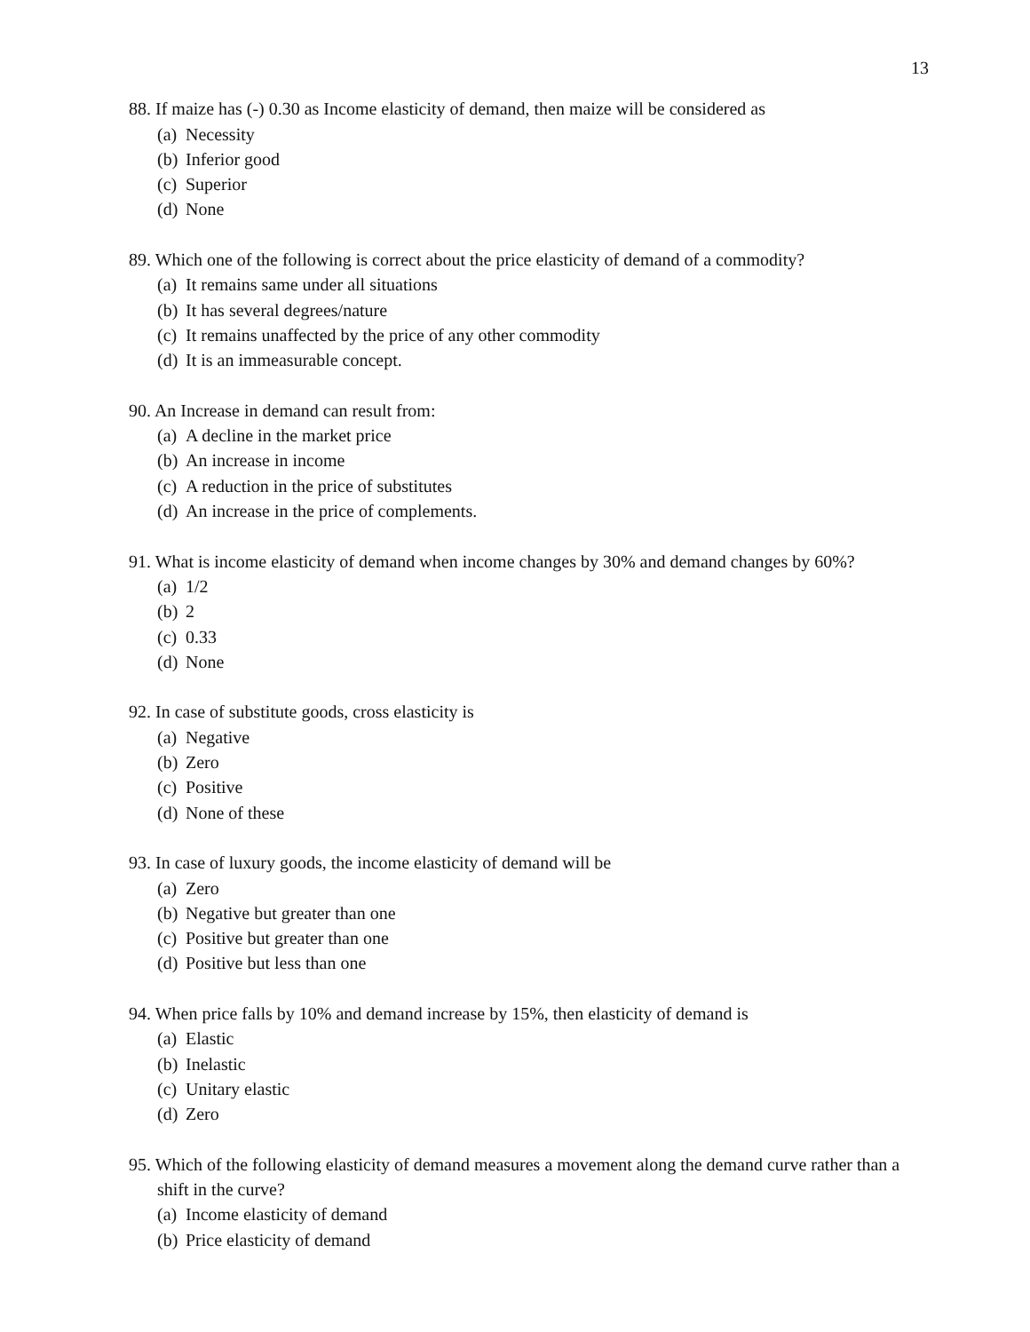13
88. If maize has (-) 0.30 as Income elasticity of demand, then maize will be considered as
(a) Necessity
(b) Inferior good
(c) Superior
(d) None
89. Which one of the following is correct about the price elasticity of demand of a commodity?
(a) It remains same under all situations
(b) It has several degrees/nature
(c) It remains unaffected by the price of any other commodity
(d) It is an immeasurable concept.
90. An Increase in demand can result from:
(a) A decline in the market price
(b) An increase in income
(c) A reduction in the price of substitutes
(d) An increase in the price of complements.
91. What is income elasticity of demand when income changes by 30% and demand changes by 60%?
(a) 1/2
(b) 2
(c) 0.33
(d) None
92. In case of substitute goods, cross elasticity is
(a) Negative
(b) Zero
(c) Positive
(d) None of these
93. In case of luxury goods, the income elasticity of demand will be
(a) Zero
(b) Negative but greater than one
(c) Positive but greater than one
(d) Positive but less than one
94. When price falls by 10% and demand increase by 15%, then elasticity of demand is
(a) Elastic
(b) Inelastic
(c) Unitary elastic
(d) Zero
95. Which of the following elasticity of demand measures a movement along the demand curve rather than a shift in the curve?
(a) Income elasticity of demand
(b) Price elasticity of demand